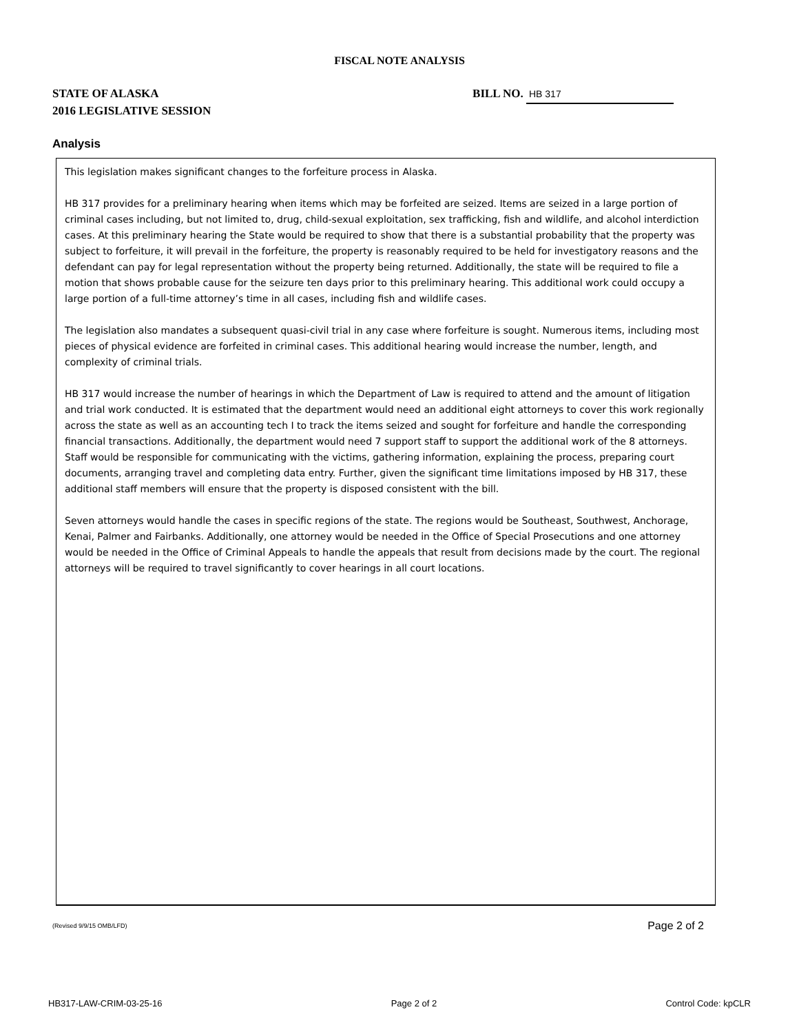FISCAL NOTE ANALYSIS
STATE OF ALASKA
2016 LEGISLATIVE SESSION
BILL NO. HB 317
Analysis
This legislation makes significant changes to the forfeiture process in Alaska.
HB 317 provides for a preliminary hearing when items which may be forfeited are seized. Items are seized in a large portion of criminal cases including, but not limited to, drug, child-sexual exploitation, sex trafficking, fish and wildlife, and alcohol interdiction cases. At this preliminary hearing the State would be required to show that there is a substantial probability that the property was subject to forfeiture, it will prevail in the forfeiture, the property is reasonably required to be held for investigatory reasons and the defendant can pay for legal representation without the property being returned. Additionally, the state will be required to file a motion that shows probable cause for the seizure ten days prior to this preliminary hearing. This additional work could occupy a large portion of a full-time attorney’s time in all cases, including fish and wildlife cases.
The legislation also mandates a subsequent quasi-civil trial in any case where forfeiture is sought. Numerous items, including most pieces of physical evidence are forfeited in criminal cases. This additional hearing would increase the number, length, and complexity of criminal trials.
HB 317 would increase the number of hearings in which the Department of Law is required to attend and the amount of litigation and trial work conducted. It is estimated that the department would need an additional eight attorneys to cover this work regionally across the state as well as an accounting tech I to track the items seized and sought for forfeiture and handle the corresponding financial transactions. Additionally, the department would need 7 support staff to support the additional work of the 8 attorneys. Staff would be responsible for communicating with the victims, gathering information, explaining the process, preparing court documents, arranging travel and completing data entry. Further, given the significant time limitations imposed by HB 317, these additional staff members will ensure that the property is disposed consistent with the bill.
Seven attorneys would handle the cases in specific regions of the state. The regions would be Southeast, Southwest, Anchorage, Kenai, Palmer and Fairbanks. Additionally, one attorney would be needed in the Office of Special Prosecutions and one attorney would be needed in the Office of Criminal Appeals to handle the appeals that result from decisions made by the court. The regional attorneys will be required to travel significantly to cover hearings in all court locations.
(Revised 9/9/15 OMB/LFD) Page 2 of 2
HB317-LAW-CRIM-03-25-16 Page 2 of 2 Control Code: kpCLR